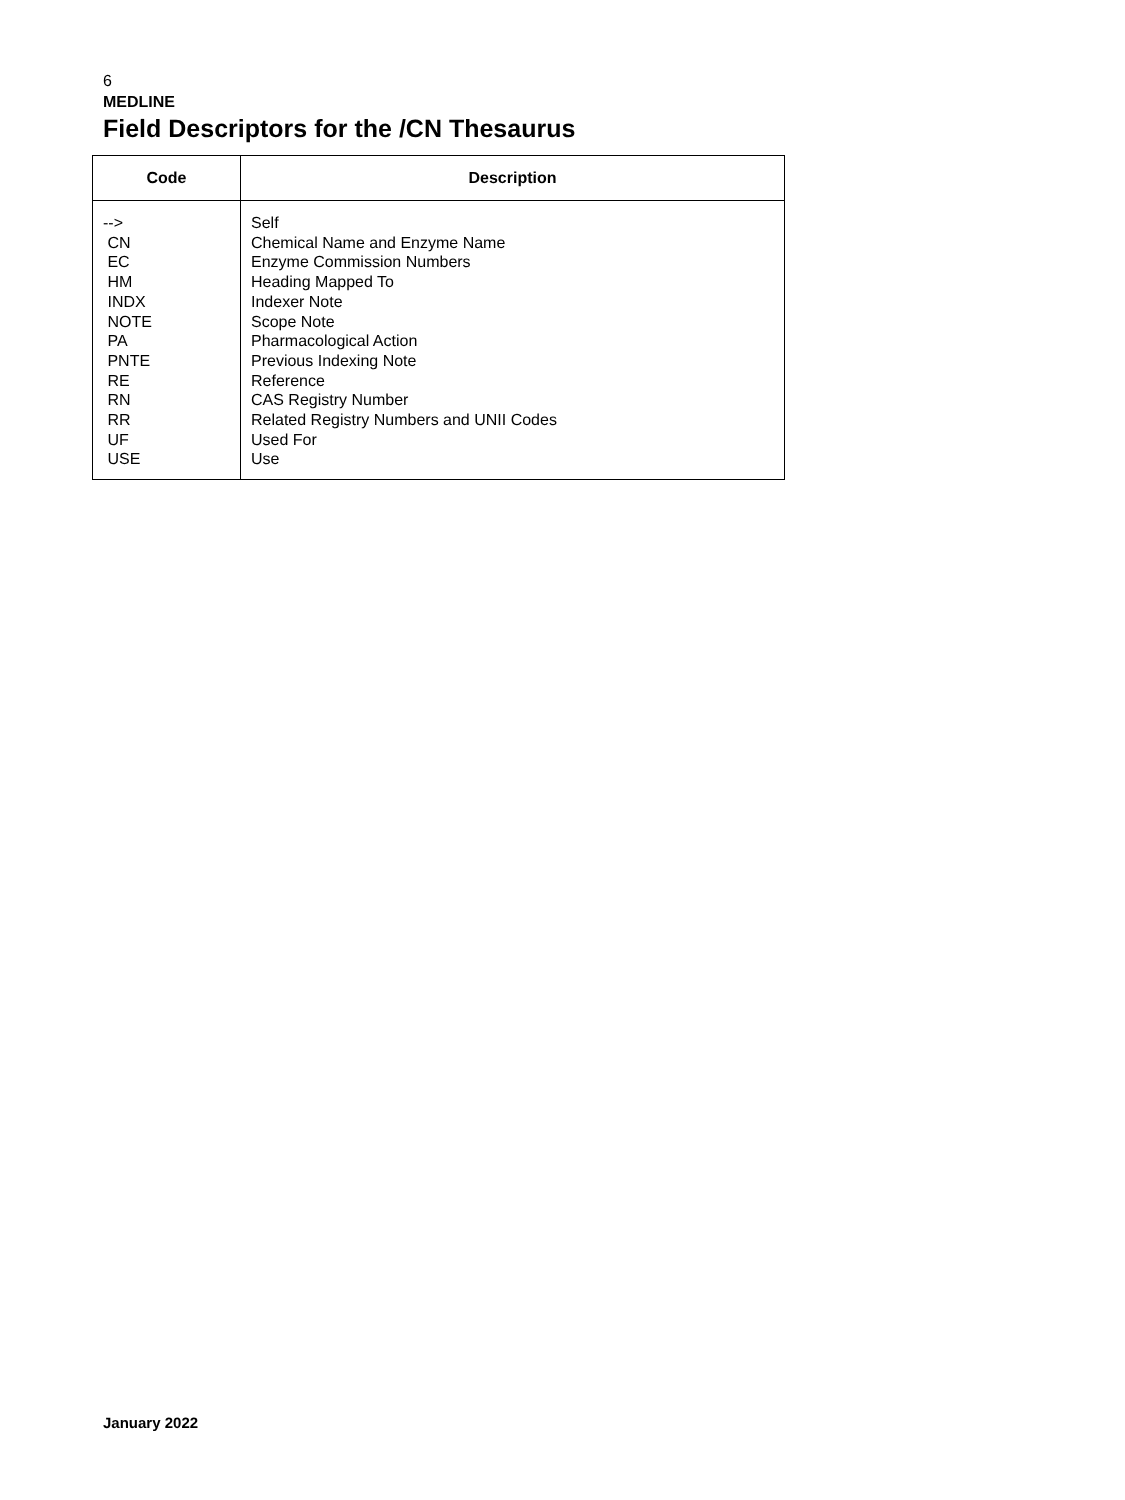6
MEDLINE
Field Descriptors for the /CN Thesaurus
| Code | Description |
| --- | --- |
| --> CN EC HM INDX NOTE PA PNTE RE RN RR UF USE | Self Chemical Name and Enzyme Name Enzyme Commission Numbers Heading Mapped To Indexer Note Scope Note Pharmacological Action Previous Indexing Note Reference CAS Registry Number Related Registry Numbers and UNII Codes Used For Use |
January 2022